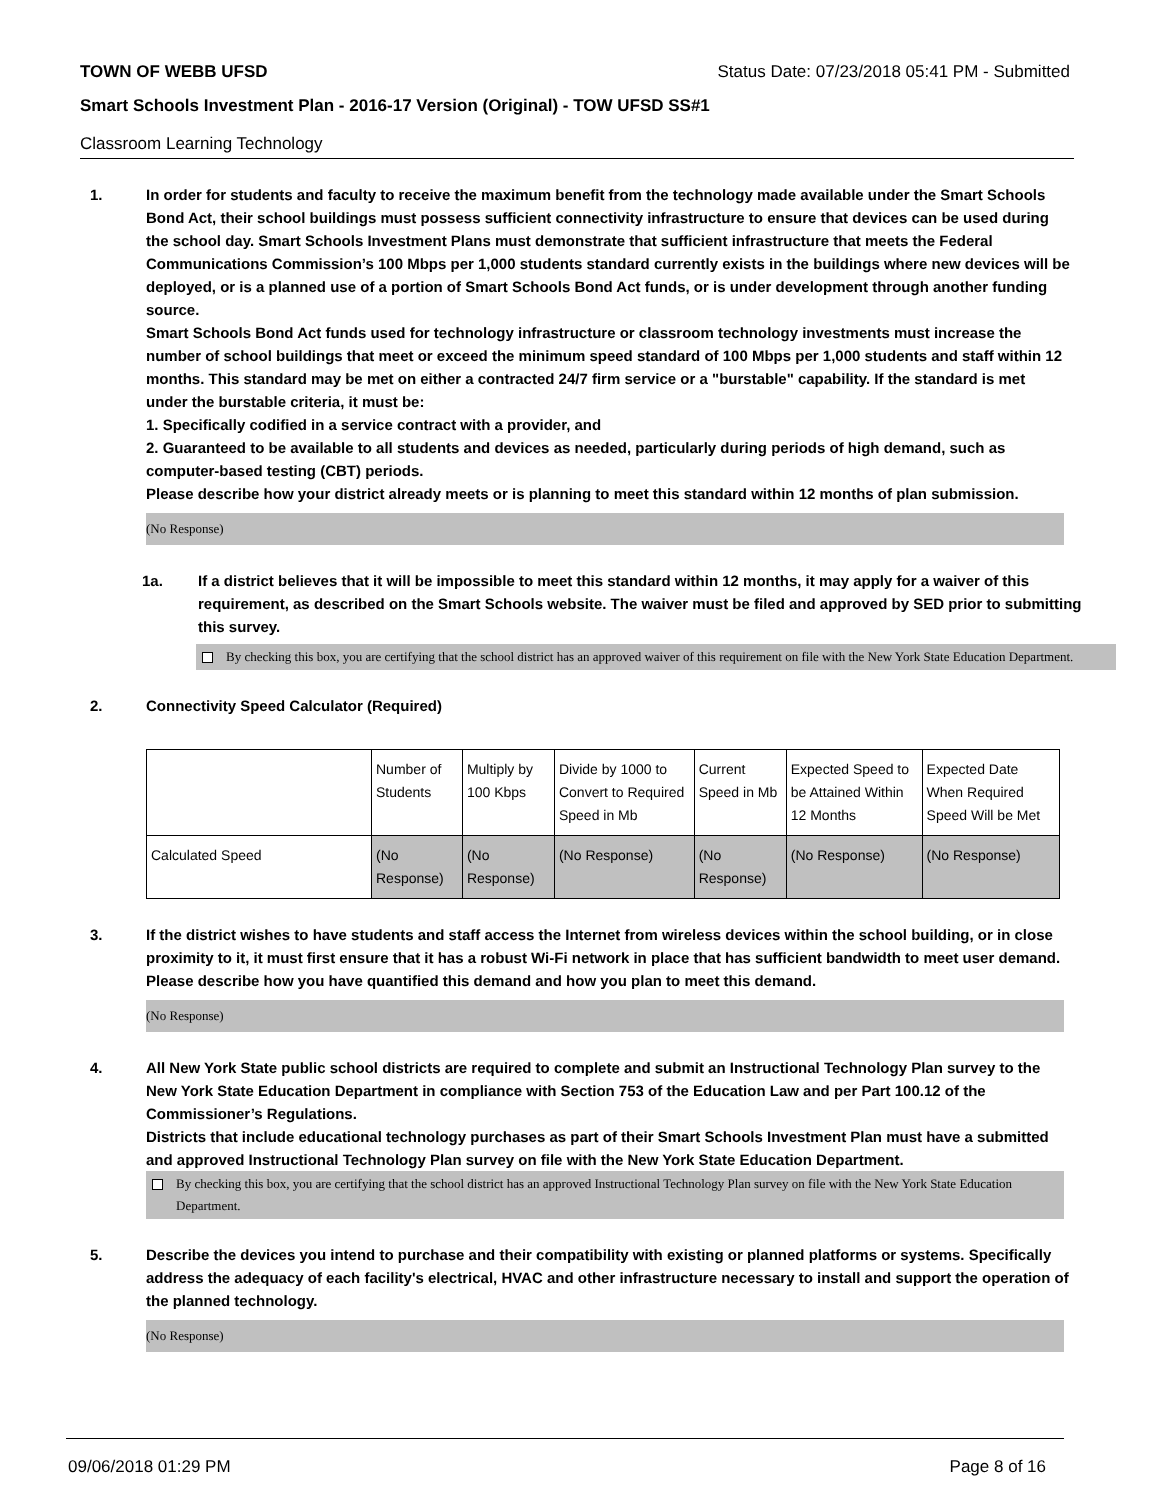TOWN OF WEBB UFSD Status Date: 07/23/2018 05:41 PM - Submitted
Smart Schools Investment Plan - 2016-17 Version (Original) - TOW UFSD SS#1
Classroom Learning Technology
1. In order for students and faculty to receive the maximum benefit from the technology made available under the Smart Schools Bond Act, their school buildings must possess sufficient connectivity infrastructure to ensure that devices can be used during the school day. Smart Schools Investment Plans must demonstrate that sufficient infrastructure that meets the Federal Communications Commission’s 100 Mbps per 1,000 students standard currently exists in the buildings where new devices will be deployed, or is a planned use of a portion of Smart Schools Bond Act funds, or is under development through another funding source.
Smart Schools Bond Act funds used for technology infrastructure or classroom technology investments must increase the number of school buildings that meet or exceed the minimum speed standard of 100 Mbps per 1,000 students and staff within 12 months. This standard may be met on either a contracted 24/7 firm service or a "burstable" capability. If the standard is met under the burstable criteria, it must be:
1. Specifically codified in a service contract with a provider, and
2. Guaranteed to be available to all students and devices as needed, particularly during periods of high demand, such as computer-based testing (CBT) periods.
Please describe how your district already meets or is planning to meet this standard within 12 months of plan submission.
(No Response)
1a. If a district believes that it will be impossible to meet this standard within 12 months, it may apply for a waiver of this requirement, as described on the Smart Schools website. The waiver must be filed and approved by SED prior to submitting this survey.
By checking this box, you are certifying that the school district has an approved waiver of this requirement on file with the New York State Education Department.
2. Connectivity Speed Calculator (Required)
| | Number of Students | Multiply by 100 Kbps | Divide by 1000 to Convert to Required Speed in Mb | Current Speed in Mb | Expected Speed to be Attained Within 12 Months | Expected Date When Required Speed Will be Met |
| Calculated Speed | (No Response) | (No Response) | (No Response) | (No Response) | (No Response) | (No Response) |
3. If the district wishes to have students and staff access the Internet from wireless devices within the school building, or in close proximity to it, it must first ensure that it has a robust Wi-Fi network in place that has sufficient bandwidth to meet user demand.
Please describe how you have quantified this demand and how you plan to meet this demand.
(No Response)
4. All New York State public school districts are required to complete and submit an Instructional Technology Plan survey to the New York State Education Department in compliance with Section 753 of the Education Law and per Part 100.12 of the Commissioner’s Regulations.
Districts that include educational technology purchases as part of their Smart Schools Investment Plan must have a submitted and approved Instructional Technology Plan survey on file with the New York State Education Department.
By checking this box, you are certifying that the school district has an approved Instructional Technology Plan survey on file with the New York State Education Department.
5. Describe the devices you intend to purchase and their compatibility with existing or planned platforms or systems. Specifically address the adequacy of each facility's electrical, HVAC and other infrastructure necessary to install and support the operation of the planned technology.
(No Response)
09/06/2018 01:29 PM Page 8 of 16